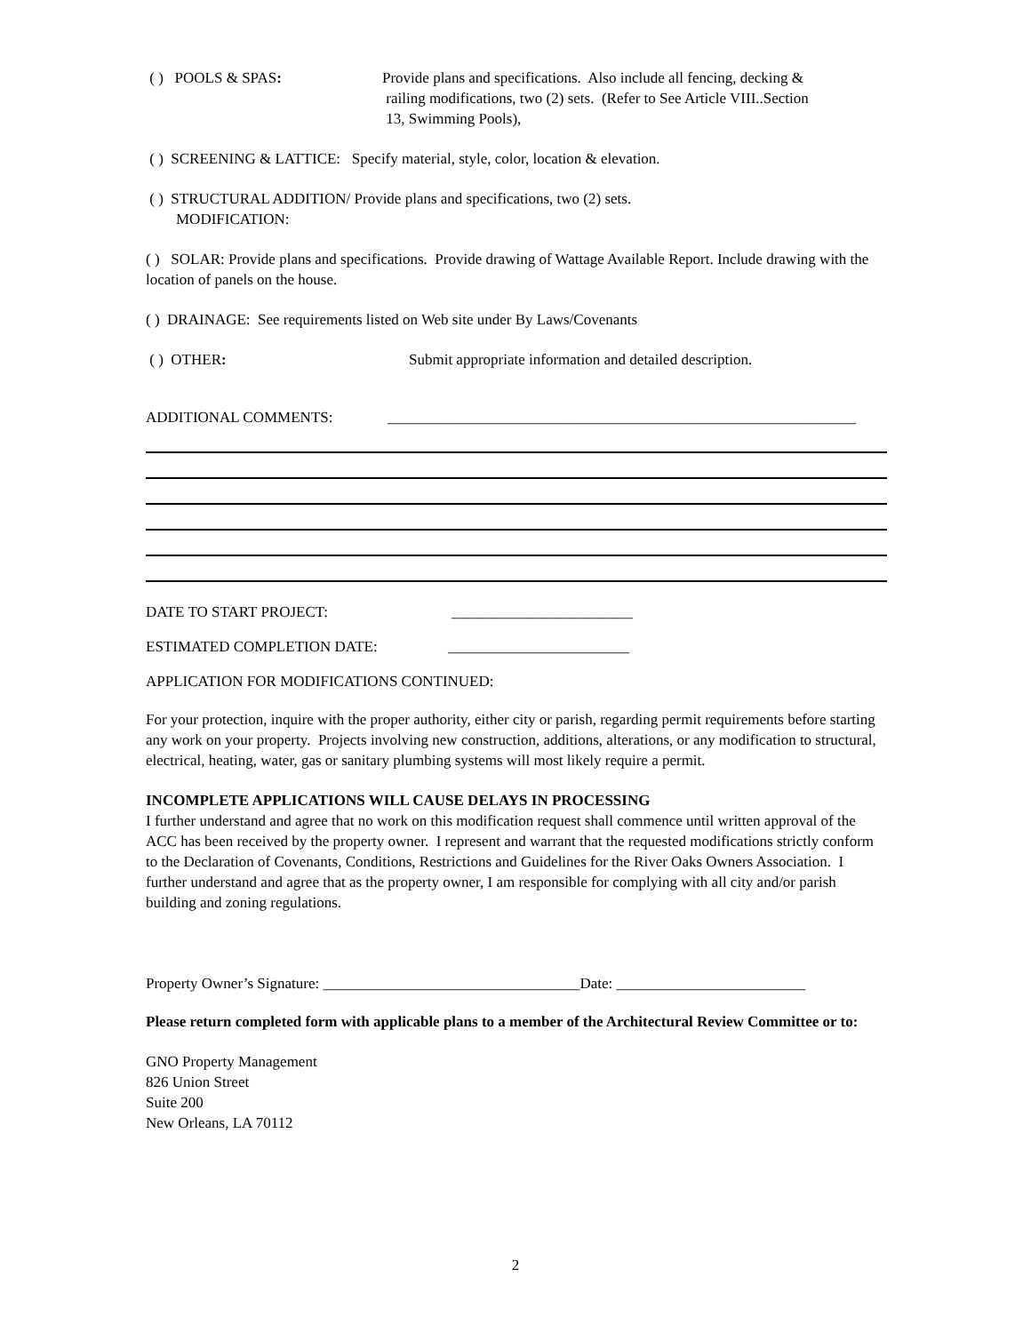( ) POOLS & SPAS: Provide plans and specifications. Also include all fencing, decking &
railing modifications, two (2) sets. (Refer to See Article VIII..Section
13, Swimming Pools),
( ) SCREENING & LATTICE: Specify material, style, color, location & elevation.
( ) STRUCTURAL ADDITION/ Provide plans and specifications, two (2) sets.
MODIFICATION:
( ) SOLAR: Provide plans and specifications. Provide drawing of Wattage Available Report. Include drawing with the location of panels on the house.
( ) DRAINAGE: See requirements listed on Web site under By Laws/Covenants
( ) OTHER: Submit appropriate information and detailed description.
ADDITIONAL COMMENTS: ______________________________________________________________
DATE TO START PROJECT: ________________________
ESTIMATED COMPLETION DATE: ________________________
APPLICATION FOR MODIFICATIONS CONTINUED:
For your protection, inquire with the proper authority, either city or parish, regarding permit requirements before starting any work on your property. Projects involving new construction, additions, alterations, or any modification to structural, electrical, heating, water, gas or sanitary plumbing systems will most likely require a permit.
INCOMPLETE APPLICATIONS WILL CAUSE DELAYS IN PROCESSING
I further understand and agree that no work on this modification request shall commence until written approval of the ACC has been received by the property owner. I represent and warrant that the requested modifications strictly conform to the Declaration of Covenants, Conditions, Restrictions and Guidelines for the River Oaks Owners Association. I further understand and agree that as the property owner, I am responsible for complying with all city and/or parish building and zoning regulations.
Property Owner’s Signature: __________________________________Date: _________________________
Please return completed form with applicable plans to a member of the Architectural Review Committee or to:
GNO Property Management
826 Union Street
Suite 200
New Orleans, LA 70112
2